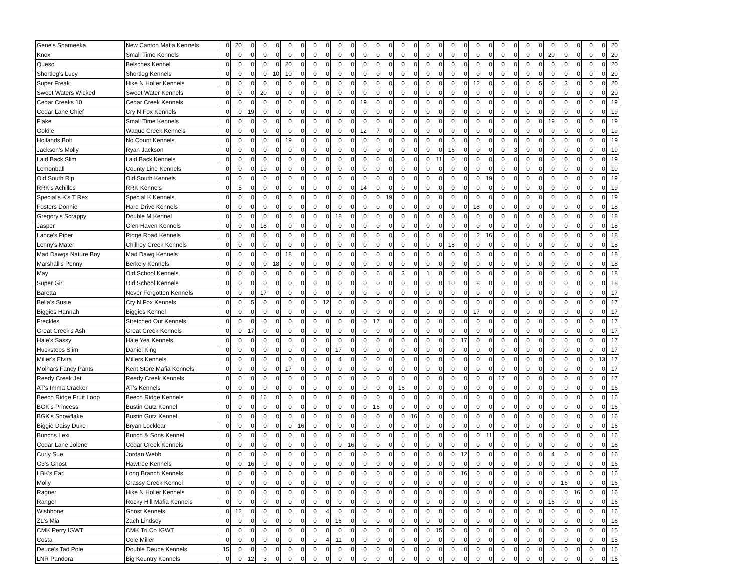| Gene's Shameeka | New Canton Mafia Kennels | 0 | 20 | 0 | 0 | 0 | 0 | 0 | 0 | 0 | 0 | 0 | 0 | 0 | 0 | 0 | 0 | 0 | 0 | 0 | 0 | 0 | 0 | 0 | 0 | 0 | 0 | 0 | 0 | 0 | 0 | 0 | 20 |
| Knox | Small Time Kennels | 0 | 0 | 0 | 0 | 0 | 0 | 0 | 0 | 0 | 0 | 0 | 0 | 0 | 0 | 0 | 0 | 0 | 0 | 0 | 0 | 0 | 0 | 0 | 0 | 0 | 0 | 20 | 0 | 0 | 0 | 0 | 20 |
| Queso | Belsches Kennel | 0 | 0 | 0 | 0 | 0 | 20 | 0 | 0 | 0 | 0 | 0 | 0 | 0 | 0 | 0 | 0 | 0 | 0 | 0 | 0 | 0 | 0 | 0 | 0 | 0 | 0 | 0 | 0 | 0 | 0 | 0 | 20 |
| Shortleg's Lucy | Shortleg Kennels | 0 | 0 | 0 | 0 | 10 | 10 | 0 | 0 | 0 | 0 | 0 | 0 | 0 | 0 | 0 | 0 | 0 | 0 | 0 | 0 | 0 | 0 | 0 | 0 | 0 | 0 | 0 | 0 | 0 | 0 | 0 | 20 |
| Super Freak | Hike N Holler Kennels | 0 | 0 | 0 | 0 | 0 | 0 | 0 | 0 | 0 | 0 | 0 | 0 | 0 | 0 | 0 | 0 | 0 | 0 | 0 | 0 | 12 | 0 | 0 | 0 | 0 | 5 | 0 | 3 | 0 | 0 | 0 | 20 |
| Sweet Waters Wicked | Sweet Water Kennels | 0 | 0 | 0 | 20 | 0 | 0 | 0 | 0 | 0 | 0 | 0 | 0 | 0 | 0 | 0 | 0 | 0 | 0 | 0 | 0 | 0 | 0 | 0 | 0 | 0 | 0 | 0 | 0 | 0 | 0 | 0 | 20 |
| Cedar Creeks 10 | Cedar Creek Kennels | 0 | 0 | 0 | 0 | 0 | 0 | 0 | 0 | 0 | 0 | 0 | 19 | 0 | 0 | 0 | 0 | 0 | 0 | 0 | 0 | 0 | 0 | 0 | 0 | 0 | 0 | 0 | 0 | 0 | 0 | 0 | 19 |
| Cedar Lane Chief | Cry N Fox Kennels | 0 | 0 | 19 | 0 | 0 | 0 | 0 | 0 | 0 | 0 | 0 | 0 | 0 | 0 | 0 | 0 | 0 | 0 | 0 | 0 | 0 | 0 | 0 | 0 | 0 | 0 | 0 | 0 | 0 | 0 | 0 | 19 |
| Flake | Small Time Kennels | 0 | 0 | 0 | 0 | 0 | 0 | 0 | 0 | 0 | 0 | 0 | 0 | 0 | 0 | 0 | 0 | 0 | 0 | 0 | 0 | 0 | 0 | 0 | 0 | 0 | 0 | 19 | 0 | 0 | 0 | 0 | 19 |
| Goldie | Waque Creek Kennels | 0 | 0 | 0 | 0 | 0 | 0 | 0 | 0 | 0 | 0 | 0 | 12 | 7 | 0 | 0 | 0 | 0 | 0 | 0 | 0 | 0 | 0 | 0 | 0 | 0 | 0 | 0 | 0 | 0 | 0 | 0 | 19 |
| Hollands Bolt | No Count Kennels | 0 | 0 | 0 | 0 | 0 | 19 | 0 | 0 | 0 | 0 | 0 | 0 | 0 | 0 | 0 | 0 | 0 | 0 | 0 | 0 | 0 | 0 | 0 | 0 | 0 | 0 | 0 | 0 | 0 | 0 | 0 | 19 |
| Jackson's Molly | Ryan Jackson | 0 | 0 | 0 | 0 | 0 | 0 | 0 | 0 | 0 | 0 | 0 | 0 | 0 | 0 | 0 | 0 | 0 | 0 | 16 | 0 | 0 | 0 | 0 | 3 | 0 | 0 | 0 | 0 | 0 | 0 | 0 | 19 |
| Laid Back Slim | Laid Back Kennels | 0 | 0 | 0 | 0 | 0 | 0 | 0 | 0 | 0 | 0 | 8 | 0 | 0 | 0 | 0 | 0 | 0 | 11 | 0 | 0 | 0 | 0 | 0 | 0 | 0 | 0 | 0 | 0 | 0 | 0 | 0 | 19 |
| Lemonball | County Line Kennels | 0 | 0 | 0 | 19 | 0 | 0 | 0 | 0 | 0 | 0 | 0 | 0 | 0 | 0 | 0 | 0 | 0 | 0 | 0 | 0 | 0 | 0 | 0 | 0 | 0 | 0 | 0 | 0 | 0 | 0 | 0 | 19 |
| Old South Rip | Old South Kennels | 0 | 0 | 0 | 0 | 0 | 0 | 0 | 0 | 0 | 0 | 0 | 0 | 0 | 0 | 0 | 0 | 0 | 0 | 0 | 0 | 0 | 19 | 0 | 0 | 0 | 0 | 0 | 0 | 0 | 0 | 0 | 19 |
| RRK's Achilles | RRK Kennels | 0 | 5 | 0 | 0 | 0 | 0 | 0 | 0 | 0 | 0 | 0 | 14 | 0 | 0 | 0 | 0 | 0 | 0 | 0 | 0 | 0 | 0 | 0 | 0 | 0 | 0 | 0 | 0 | 0 | 0 | 0 | 19 |
| Special's K's T Rex | Special K Kennels | 0 | 0 | 0 | 0 | 0 | 0 | 0 | 0 | 0 | 0 | 0 | 0 | 0 | 19 | 0 | 0 | 0 | 0 | 0 | 0 | 0 | 0 | 0 | 0 | 0 | 0 | 0 | 0 | 0 | 0 | 0 | 19 |
| Fosters Donnie | Hard Drive Kennels | 0 | 0 | 0 | 0 | 0 | 0 | 0 | 0 | 0 | 0 | 0 | 0 | 0 | 0 | 0 | 0 | 0 | 0 | 0 | 0 | 18 | 0 | 0 | 0 | 0 | 0 | 0 | 0 | 0 | 0 | 0 | 18 |
| Gregory's Scrappy | Double M Kennel | 0 | 0 | 0 | 0 | 0 | 0 | 0 | 0 | 0 | 18 | 0 | 0 | 0 | 0 | 0 | 0 | 0 | 0 | 0 | 0 | 0 | 0 | 0 | 0 | 0 | 0 | 0 | 0 | 0 | 0 | 0 | 18 |
| Jasper | Glen Haven Kennels | 0 | 0 | 0 | 18 | 0 | 0 | 0 | 0 | 0 | 0 | 0 | 0 | 0 | 0 | 0 | 0 | 0 | 0 | 0 | 0 | 0 | 0 | 0 | 0 | 0 | 0 | 0 | 0 | 0 | 0 | 0 | 18 |
| Lance's Piper | Ridge Road Kennels | 0 | 0 | 0 | 0 | 0 | 0 | 0 | 0 | 0 | 0 | 0 | 0 | 0 | 0 | 0 | 0 | 0 | 0 | 0 | 0 | 2 | 16 | 0 | 0 | 0 | 0 | 0 | 0 | 0 | 0 | 0 | 18 |
| Lenny's Mater | Chillrey Creek Kennels | 0 | 0 | 0 | 0 | 0 | 0 | 0 | 0 | 0 | 0 | 0 | 0 | 0 | 0 | 0 | 0 | 0 | 0 | 18 | 0 | 0 | 0 | 0 | 0 | 0 | 0 | 0 | 0 | 0 | 0 | 0 | 18 |
| Mad Dawgs Nature Boy | Mad Dawg Kennels | 0 | 0 | 0 | 0 | 0 | 18 | 0 | 0 | 0 | 0 | 0 | 0 | 0 | 0 | 0 | 0 | 0 | 0 | 0 | 0 | 0 | 0 | 0 | 0 | 0 | 0 | 0 | 0 | 0 | 0 | 0 | 18 |
| Marshall's Penny | Berkely Kennels | 0 | 0 | 0 | 0 | 18 | 0 | 0 | 0 | 0 | 0 | 0 | 0 | 0 | 0 | 0 | 0 | 0 | 0 | 0 | 0 | 0 | 0 | 0 | 0 | 0 | 0 | 0 | 0 | 0 | 0 | 0 | 18 |
| May | Old School Kennels | 0 | 0 | 0 | 0 | 0 | 0 | 0 | 0 | 0 | 0 | 0 | 0 | 6 | 0 | 3 | 0 | 1 | 8 | 0 | 0 | 0 | 0 | 0 | 0 | 0 | 0 | 0 | 0 | 0 | 0 | 0 | 18 |
| Super Girl | Old School Kennels | 0 | 0 | 0 | 0 | 0 | 0 | 0 | 0 | 0 | 0 | 0 | 0 | 0 | 0 | 0 | 0 | 0 | 0 | 10 | 0 | 8 | 0 | 0 | 0 | 0 | 0 | 0 | 0 | 0 | 0 | 0 | 18 |
| Baretta | Never Forgotten Kennels | 0 | 0 | 0 | 17 | 0 | 0 | 0 | 0 | 0 | 0 | 0 | 0 | 0 | 0 | 0 | 0 | 0 | 0 | 0 | 0 | 0 | 0 | 0 | 0 | 0 | 0 | 0 | 0 | 0 | 0 | 0 | 17 |
| Bella's Susie | Cry N Fox Kennels | 0 | 0 | 5 | 0 | 0 | 0 | 0 | 0 | 12 | 0 | 0 | 0 | 0 | 0 | 0 | 0 | 0 | 0 | 0 | 0 | 0 | 0 | 0 | 0 | 0 | 0 | 0 | 0 | 0 | 0 | 0 | 17 |
| Biggies Hannah | Biggies Kennel | 0 | 0 | 0 | 0 | 0 | 0 | 0 | 0 | 0 | 0 | 0 | 0 | 0 | 0 | 0 | 0 | 0 | 0 | 0 | 0 | 17 | 0 | 0 | 0 | 0 | 0 | 0 | 0 | 0 | 0 | 0 | 17 |
| Freckles | Stretched Out Kennels | 0 | 0 | 0 | 0 | 0 | 0 | 0 | 0 | 0 | 0 | 0 | 0 | 17 | 0 | 0 | 0 | 0 | 0 | 0 | 0 | 0 | 0 | 0 | 0 | 0 | 0 | 0 | 0 | 0 | 0 | 0 | 17 |
| Great Creek's Ash | Great Creek Kennels | 0 | 0 | 17 | 0 | 0 | 0 | 0 | 0 | 0 | 0 | 0 | 0 | 0 | 0 | 0 | 0 | 0 | 0 | 0 | 0 | 0 | 0 | 0 | 0 | 0 | 0 | 0 | 0 | 0 | 0 | 0 | 17 |
| Hale's Sassy | Hale Yea Kennels | 0 | 0 | 0 | 0 | 0 | 0 | 0 | 0 | 0 | 0 | 0 | 0 | 0 | 0 | 0 | 0 | 0 | 0 | 0 | 17 | 0 | 0 | 0 | 0 | 0 | 0 | 0 | 0 | 0 | 0 | 0 | 17 |
| Hucksteps Slim | Daniel King | 0 | 0 | 0 | 0 | 0 | 0 | 0 | 0 | 0 | 17 | 0 | 0 | 0 | 0 | 0 | 0 | 0 | 0 | 0 | 0 | 0 | 0 | 0 | 0 | 0 | 0 | 0 | 0 | 0 | 0 | 0 | 17 |
| Miller's Elvira | Millers Kennels | 0 | 0 | 0 | 0 | 0 | 0 | 0 | 0 | 0 | 4 | 0 | 0 | 0 | 0 | 0 | 0 | 0 | 0 | 0 | 0 | 0 | 0 | 0 | 0 | 0 | 0 | 0 | 0 | 0 | 0 | 13 | 17 |
| Molnars Fancy Pants | Kent Store Mafia Kennels | 0 | 0 | 0 | 0 | 0 | 17 | 0 | 0 | 0 | 0 | 0 | 0 | 0 | 0 | 0 | 0 | 0 | 0 | 0 | 0 | 0 | 0 | 0 | 0 | 0 | 0 | 0 | 0 | 0 | 0 | 0 | 17 |
| Reedy Creek Jet | Reedy Creek Kennels | 0 | 0 | 0 | 0 | 0 | 0 | 0 | 0 | 0 | 0 | 0 | 0 | 0 | 0 | 0 | 0 | 0 | 0 | 0 | 0 | 0 | 0 | 17 | 0 | 0 | 0 | 0 | 0 | 0 | 0 | 0 | 17 |
| AT's Imma Cracker | AT's Kennels | 0 | 0 | 0 | 0 | 0 | 0 | 0 | 0 | 0 | 0 | 0 | 0 | 0 | 0 | 16 | 0 | 0 | 0 | 0 | 0 | 0 | 0 | 0 | 0 | 0 | 0 | 0 | 0 | 0 | 0 | 0 | 16 |
| Beech Ridge Fruit Loop | Beech Ridge Kennels | 0 | 0 | 0 | 16 | 0 | 0 | 0 | 0 | 0 | 0 | 0 | 0 | 0 | 0 | 0 | 0 | 0 | 0 | 0 | 0 | 0 | 0 | 0 | 0 | 0 | 0 | 0 | 0 | 0 | 0 | 0 | 16 |
| BGK's Princess | Bustin Gutz Kennel | 0 | 0 | 0 | 0 | 0 | 0 | 0 | 0 | 0 | 0 | 0 | 0 | 16 | 0 | 0 | 0 | 0 | 0 | 0 | 0 | 0 | 0 | 0 | 0 | 0 | 0 | 0 | 0 | 0 | 0 | 0 | 16 |
| BGK's Snowflake | Bustin Gutz Kennel | 0 | 0 | 0 | 0 | 0 | 0 | 0 | 0 | 0 | 0 | 0 | 0 | 0 | 0 | 0 | 16 | 0 | 0 | 0 | 0 | 0 | 0 | 0 | 0 | 0 | 0 | 0 | 0 | 0 | 0 | 0 | 16 |
| Biggie Daisy Duke | Bryan Locklear | 0 | 0 | 0 | 0 | 0 | 0 | 16 | 0 | 0 | 0 | 0 | 0 | 0 | 0 | 0 | 0 | 0 | 0 | 0 | 0 | 0 | 0 | 0 | 0 | 0 | 0 | 0 | 0 | 0 | 0 | 0 | 16 |
| Bunchs Lexi | Bunch & Sons Kennel | 0 | 0 | 0 | 0 | 0 | 0 | 0 | 0 | 0 | 0 | 0 | 0 | 0 | 0 | 5 | 0 | 0 | 0 | 0 | 0 | 0 | 11 | 0 | 0 | 0 | 0 | 0 | 0 | 0 | 0 | 0 | 16 |
| Cedar Lane Jolene | Cedar Creek Kennels | 0 | 0 | 0 | 0 | 0 | 0 | 0 | 0 | 0 | 0 | 16 | 0 | 0 | 0 | 0 | 0 | 0 | 0 | 0 | 0 | 0 | 0 | 0 | 0 | 0 | 0 | 0 | 0 | 0 | 0 | 0 | 16 |
| Curly Sue | Jordan Webb | 0 | 0 | 0 | 0 | 0 | 0 | 0 | 0 | 0 | 0 | 0 | 0 | 0 | 0 | 0 | 0 | 0 | 0 | 0 | 12 | 0 | 0 | 0 | 0 | 0 | 0 | 4 | 0 | 0 | 0 | 0 | 16 |
| G3's Ghost | Hawtree Kennels | 0 | 0 | 16 | 0 | 0 | 0 | 0 | 0 | 0 | 0 | 0 | 0 | 0 | 0 | 0 | 0 | 0 | 0 | 0 | 0 | 0 | 0 | 0 | 0 | 0 | 0 | 0 | 0 | 0 | 0 | 0 | 16 |
| LBK's Earl | Long Branch Kennels | 0 | 0 | 0 | 0 | 0 | 0 | 0 | 0 | 0 | 0 | 0 | 0 | 0 | 0 | 0 | 0 | 0 | 0 | 0 | 16 | 0 | 0 | 0 | 0 | 0 | 0 | 0 | 0 | 0 | 0 | 0 | 16 |
| Molly | Grassy Creek Kennel | 0 | 0 | 0 | 0 | 0 | 0 | 0 | 0 | 0 | 0 | 0 | 0 | 0 | 0 | 0 | 0 | 0 | 0 | 0 | 0 | 0 | 0 | 0 | 0 | 0 | 0 | 0 | 16 | 0 | 0 | 0 | 16 |
| Ragner | Hike N Holler Kennels | 0 | 0 | 0 | 0 | 0 | 0 | 0 | 0 | 0 | 0 | 0 | 0 | 0 | 0 | 0 | 0 | 0 | 0 | 0 | 0 | 0 | 0 | 0 | 0 | 0 | 0 | 0 | 0 | 16 | 0 | 0 | 16 |
| Ranger | Rocky Hill Mafia Kennels | 0 | 0 | 0 | 0 | 0 | 0 | 0 | 0 | 0 | 0 | 0 | 0 | 0 | 0 | 0 | 0 | 0 | 0 | 0 | 0 | 0 | 0 | 0 | 0 | 0 | 0 | 16 | 0 | 0 | 0 | 0 | 16 |
| Wishbone | Ghost Kennels | 0 | 12 | 0 | 0 | 0 | 0 | 0 | 0 | 4 | 0 | 0 | 0 | 0 | 0 | 0 | 0 | 0 | 0 | 0 | 0 | 0 | 0 | 0 | 0 | 0 | 0 | 0 | 0 | 0 | 0 | 0 | 16 |
| ZL's Mia | Zach Lindsey | 0 | 0 | 0 | 0 | 0 | 0 | 0 | 0 | 0 | 16 | 0 | 0 | 0 | 0 | 0 | 0 | 0 | 0 | 0 | 0 | 0 | 0 | 0 | 0 | 0 | 0 | 0 | 0 | 0 | 0 | 0 | 16 |
| CMK Perry IGWT | CMK Tri Co IGWT | 0 | 0 | 0 | 0 | 0 | 0 | 0 | 0 | 0 | 0 | 0 | 0 | 0 | 0 | 0 | 0 | 0 | 15 | 0 | 0 | 0 | 0 | 0 | 0 | 0 | 0 | 0 | 0 | 0 | 0 | 0 | 15 |
| Costa | Cole Miller | 0 | 0 | 0 | 0 | 0 | 0 | 0 | 0 | 4 | 11 | 0 | 0 | 0 | 0 | 0 | 0 | 0 | 0 | 0 | 0 | 0 | 0 | 0 | 0 | 0 | 0 | 0 | 0 | 0 | 0 | 0 | 15 |
| Deuce's Tad Pole | Double Deuce Kennels | 15 | 0 | 0 | 0 | 0 | 0 | 0 | 0 | 0 | 0 | 0 | 0 | 0 | 0 | 0 | 0 | 0 | 0 | 0 | 0 | 0 | 0 | 0 | 0 | 0 | 0 | 0 | 0 | 0 | 0 | 0 | 15 |
| LNR Pandora | Big Kountry Kennels | 0 | 0 | 12 | 3 | 0 | 0 | 0 | 0 | 0 | 0 | 0 | 0 | 0 | 0 | 0 | 0 | 0 | 0 | 0 | 0 | 0 | 0 | 0 | 0 | 0 | 0 | 0 | 0 | 0 | 0 | 0 | 15 |